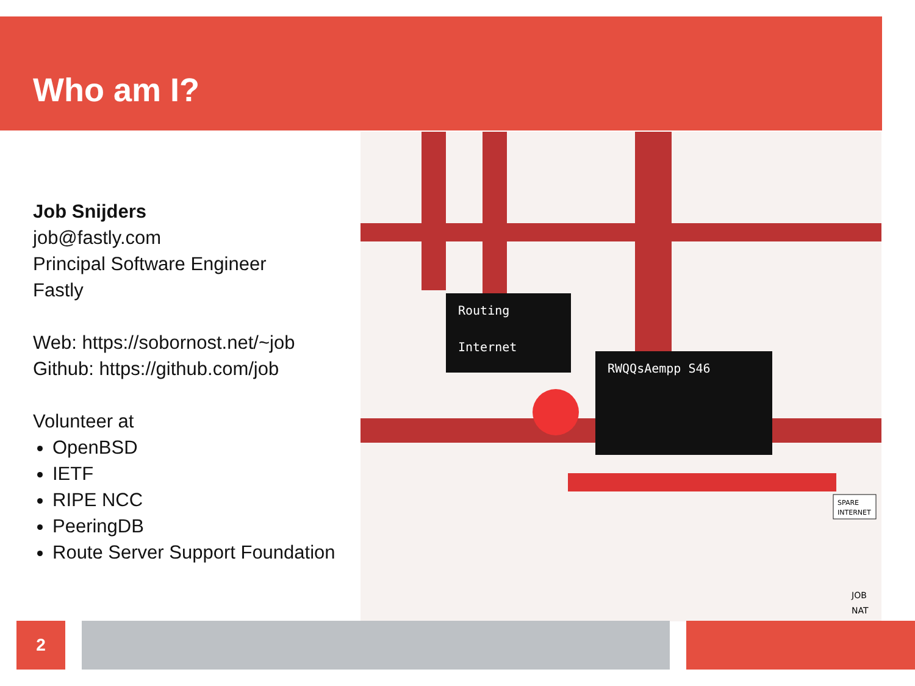Who am I?
Job Snijders
job@fastly.com
Principal Software Engineer
Fastly
Web: https://sobornost.net/~job
Github: https://github.com/job
Volunteer at
OpenBSD
IETF
RIPE NCC
PeeringDB
Route Server Support Foundation
Routing
Internet
RWQQsAempp S46
SPARE
INTERNET
JOB
NAT
2